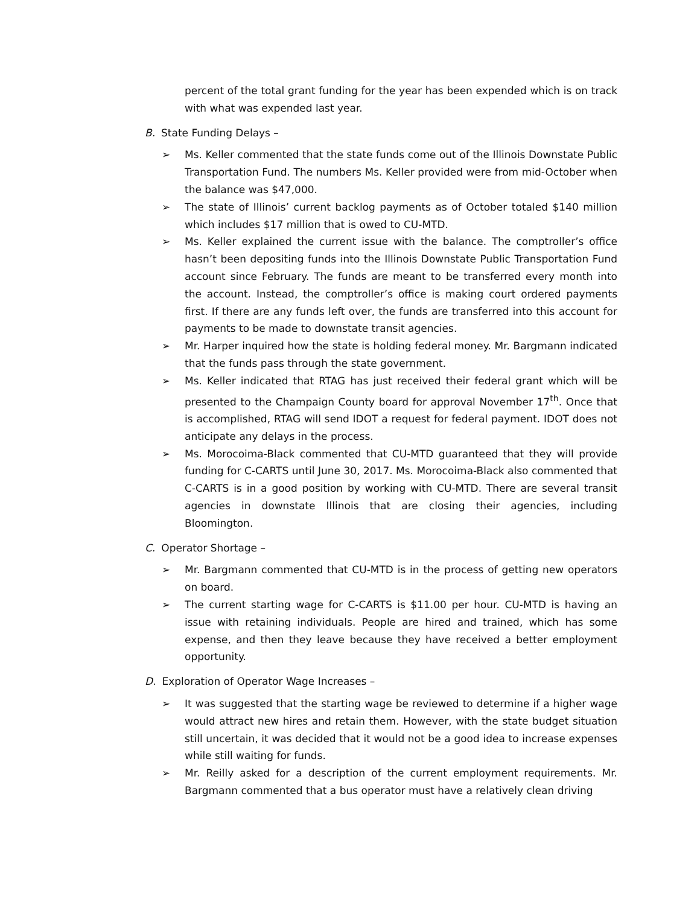percent of the total grant funding for the year has been expended which is on track with what was expended last year.
B. State Funding Delays –
➢ Ms. Keller commented that the state funds come out of the Illinois Downstate Public Transportation Fund. The numbers Ms. Keller provided were from mid-October when the balance was $47,000.
➢ The state of Illinois’ current backlog payments as of October totaled $140 million which includes $17 million that is owed to CU-MTD.
➢ Ms. Keller explained the current issue with the balance. The comptroller’s office hasn’t been depositing funds into the Illinois Downstate Public Transportation Fund account since February. The funds are meant to be transferred every month into the account. Instead, the comptroller’s office is making court ordered payments first. If there are any funds left over, the funds are transferred into this account for payments to be made to downstate transit agencies.
➢ Mr. Harper inquired how the state is holding federal money. Mr. Bargmann indicated that the funds pass through the state government.
➢ Ms. Keller indicated that RTAG has just received their federal grant which will be presented to the Champaign County board for approval November 17<sup>th</sup>. Once that is accomplished, RTAG will send IDOT a request for federal payment. IDOT does not anticipate any delays in the process.
➢ Ms. Morocoima-Black commented that CU-MTD guaranteed that they will provide funding for C-CARTS until June 30, 2017. Ms. Morocoima-Black also commented that C-CARTS is in a good position by working with CU-MTD. There are several transit agencies in downstate Illinois that are closing their agencies, including Bloomington.
C. Operator Shortage –
➢ Mr. Bargmann commented that CU-MTD is in the process of getting new operators on board.
➢ The current starting wage for C-CARTS is $11.00 per hour. CU-MTD is having an issue with retaining individuals. People are hired and trained, which has some expense, and then they leave because they have received a better employment opportunity.
D. Exploration of Operator Wage Increases –
➢ It was suggested that the starting wage be reviewed to determine if a higher wage would attract new hires and retain them. However, with the state budget situation still uncertain, it was decided that it would not be a good idea to increase expenses while still waiting for funds.
➢ Mr. Reilly asked for a description of the current employment requirements. Mr. Bargmann commented that a bus operator must have a relatively clean driving